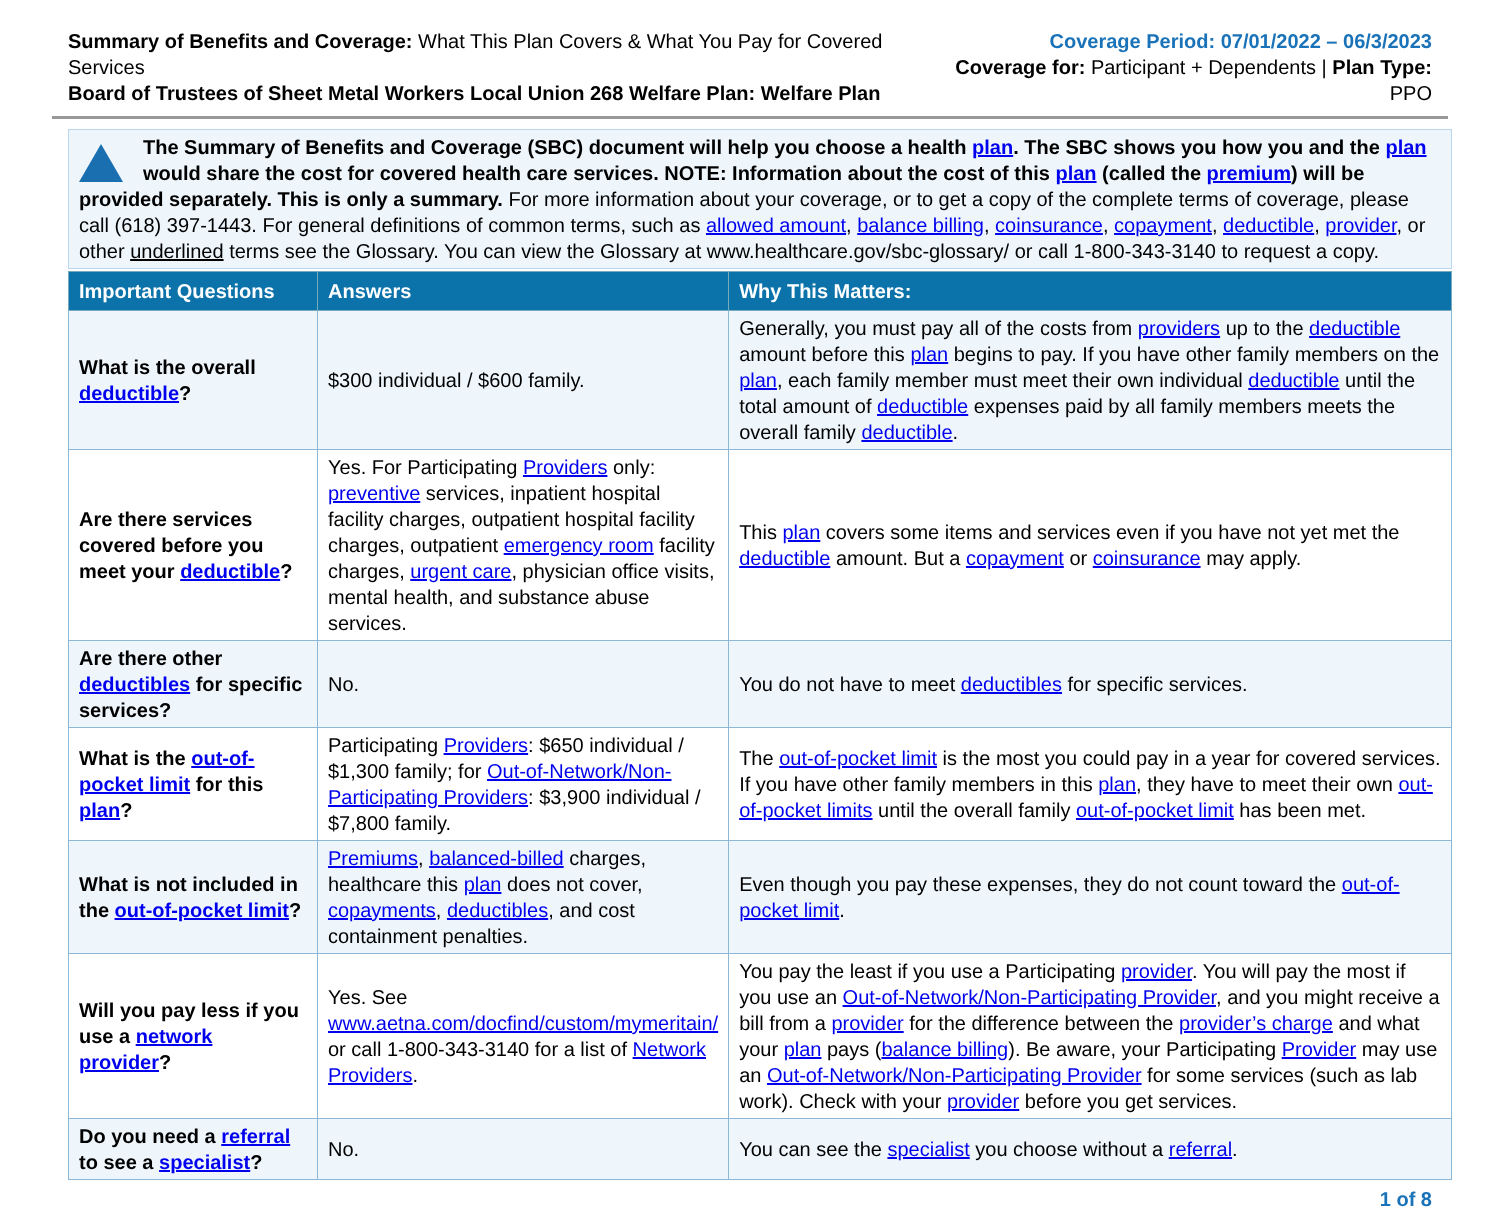Summary of Benefits and Coverage: What This Plan Covers & What You Pay for Covered Services
Board of Trustees of Sheet Metal Workers Local Union 268 Welfare Plan: Welfare Plan
Coverage Period: 07/01/2022 – 06/3/2023
Coverage for: Participant + Dependents | Plan Type: PPO
The Summary of Benefits and Coverage (SBC) document will help you choose a health plan. The SBC shows you how you and the plan would share the cost for covered health care services. NOTE: Information about the cost of this plan (called the premium) will be provided separately. This is only a summary. For more information about your coverage, or to get a copy of the complete terms of coverage, please call (618) 397-1443. For general definitions of common terms, such as allowed amount, balance billing, coinsurance, copayment, deductible, provider, or other underlined terms see the Glossary. You can view the Glossary at www.healthcare.gov/sbc-glossary/ or call 1-800-343-3140 to request a copy.
| Important Questions | Answers | Why This Matters: |
| --- | --- | --- |
| What is the overall deductible ? | $300 individual / $600 family. | Generally, you must pay all of the costs from providers up to the deductible amount before this plan begins to pay. If you have other family members on the plan , each family member must meet their own individual deductible until the total amount of deductible expenses paid by all family members meets the overall family deductible . |
| Are there services covered before you meet your deductible ? | Yes. For Participating Providers only: preventive services, inpatient hospital facility charges, outpatient hospital facility charges, outpatient emergency room facility charges, urgent care , physician office visits, mental health, and substance abuse services. | This plan covers some items and services even if you have not yet met the deductible amount. But a copayment or coinsurance may apply. |
| Are there other deductibles for specific services? | No. | You do not have to meet deductibles for specific services. |
| What is the out-of-pocket limit for this plan ? | Participating Providers : $650 individual / $1,300 family; for Out-of-Network/Non-Participating Providers : $3,900 individual / $7,800 family. | The out-of-pocket limit is the most you could pay in a year for covered services. If you have other family members in this plan , they have to meet their own out-of-pocket limits until the overall family out-of-pocket limit has been met. |
| What is not included in the out-of-pocket limit ? | Premiums , balanced-billed charges, healthcare this plan does not cover, copayments , deductibles , and cost containment penalties. | Even though you pay these expenses, they do not count toward the out-of-pocket limit . |
| Will you pay less if you use a network provider ? | Yes. See www.aetna.com/docfind/custom/mymeritain/ or call 1-800-343-3140 for a list of Network Providers . | You pay the least if you use a Participating provider . You will pay the most if you use an Out-of-Network/Non-Participating Provider , and you might receive a bill from a provider for the difference between the provider’s charge and what your plan pays ( balance billing ). Be aware, your Participating Provider may use an Out-of-Network/Non-Participating Provider for some services (such as lab work). Check with your provider before you get services. |
| Do you need a referral to see a specialist ? | No. | You can see the specialist you choose without a referral . |
1 of 8